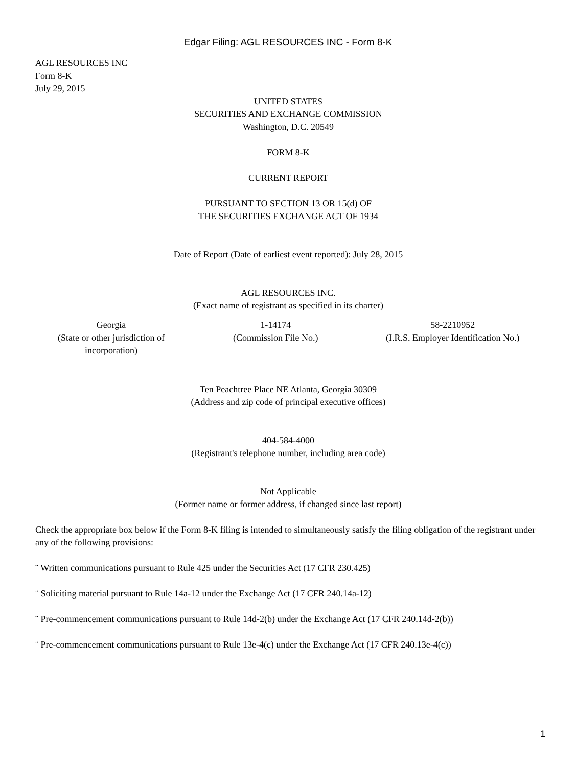Edgar Filing: AGL RESOURCES INC - Form 8-K
AGL RESOURCES INC
Form 8-K
July 29, 2015
UNITED STATES
SECURITIES AND EXCHANGE COMMISSION
Washington, D.C. 20549
FORM 8-K
CURRENT REPORT
PURSUANT TO SECTION 13 OR 15(d) OF
THE SECURITIES EXCHANGE ACT OF 1934
Date of Report (Date of earliest event reported): July 28, 2015
AGL RESOURCES INC.
(Exact name of registrant as specified in its charter)
| Georgia (State or other jurisdiction of incorporation) | 1-14174 (Commission File No.) | 58-2210952 (I.R.S. Employer Identification No.) |
Ten Peachtree Place NE Atlanta, Georgia 30309
(Address and zip code of principal executive offices)
404-584-4000
(Registrant's telephone number, including area code)
Not Applicable
(Former name or former address, if changed since last report)
Check the appropriate box below if the Form 8-K filing is intended to simultaneously satisfy the filing obligation of the registrant under any of the following provisions:
¨ Written communications pursuant to Rule 425 under the Securities Act (17 CFR 230.425)
¨ Soliciting material pursuant to Rule 14a-12 under the Exchange Act (17 CFR 240.14a-12)
¨ Pre-commencement communications pursuant to Rule 14d-2(b) under the Exchange Act (17 CFR 240.14d-2(b))
¨ Pre-commencement communications pursuant to Rule 13e-4(c) under the Exchange Act (17 CFR 240.13e-4(c))
1